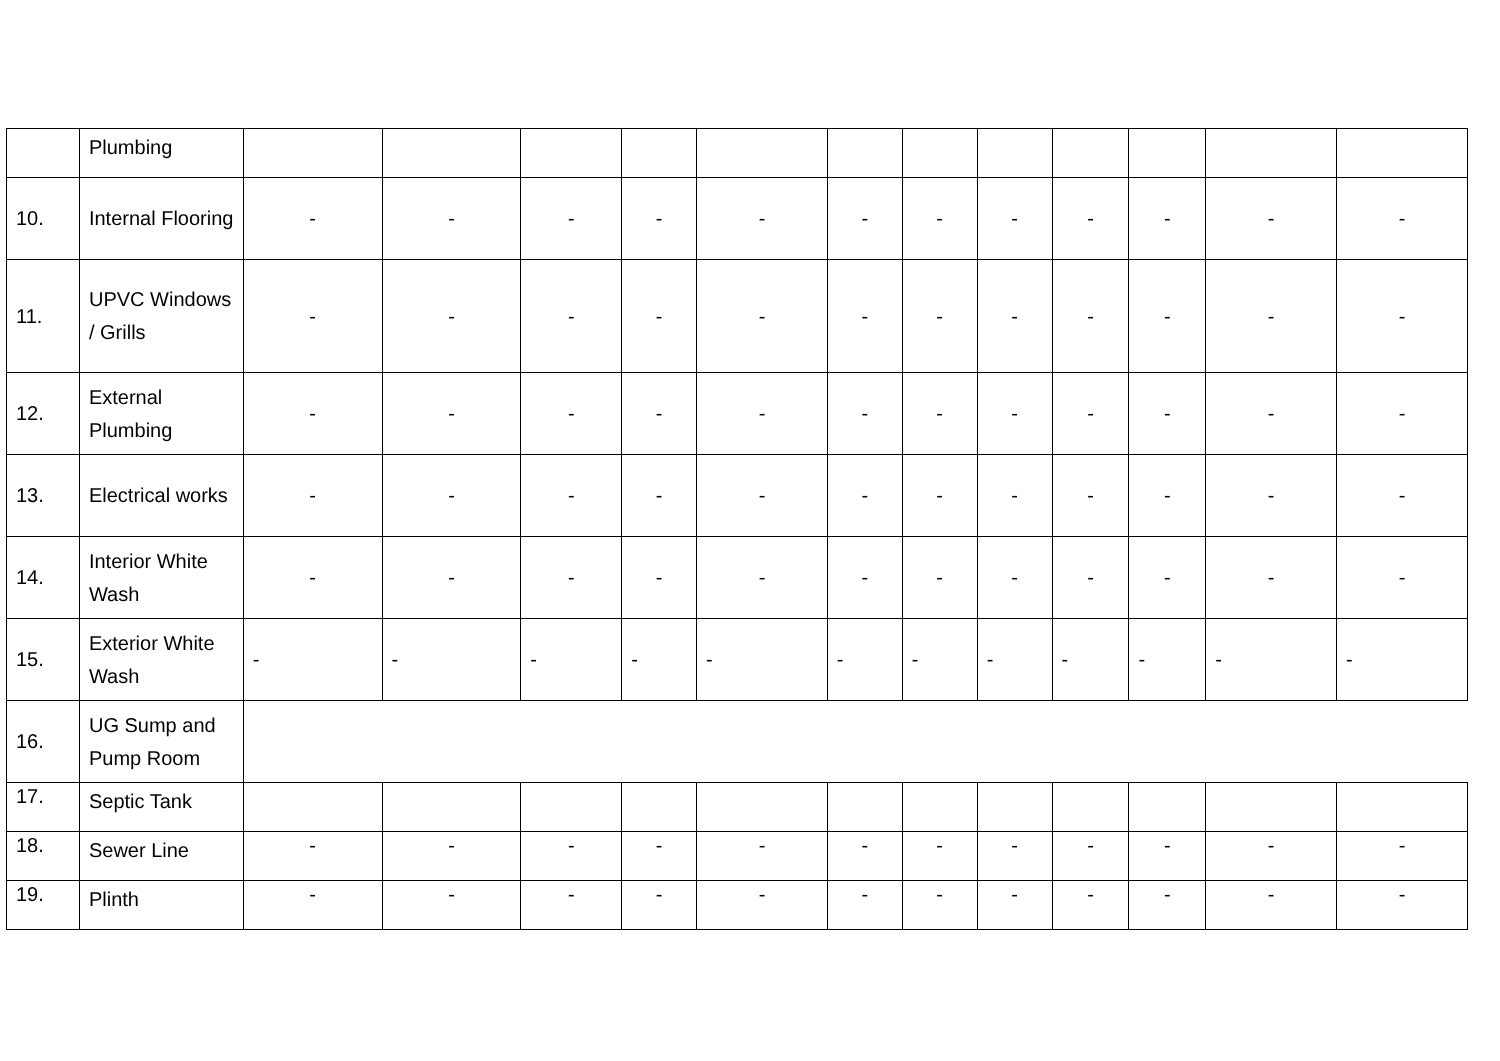| | Plumbing | | | | | | | | | | | | |
| 10. | Internal Flooring | - | - | - | - | - | - | - | - | - | - | - | - |
| 11. | UPVC Windows / Grills | - | - | - | - | - | - | - | - | - | - | - | - |
| 12. | External Plumbing | - | - | - | - | - | - | - | - | - | - | - | - |
| 13. | Electrical works | - | - | - | - | - | - | - | - | - | - | - | - |
| 14. | Interior White Wash | - | - | - | - | - | - | - | - | - | - | - | - |
| 15. | Exterior White Wash | - | - | - | - | - | - | - | - | - | - | - | - |
| 16. | UG Sump and Pump Room | | | | | | | | | | | | |
| 17. | Septic Tank | | | | | | | | | | | | |
| 18. | Sewer Line | - | - | - | - | - | - | - | - | - | - | - | - |
| 19. | Plinth | - | - | - | - | - | - | - | - | - | - | - | - |